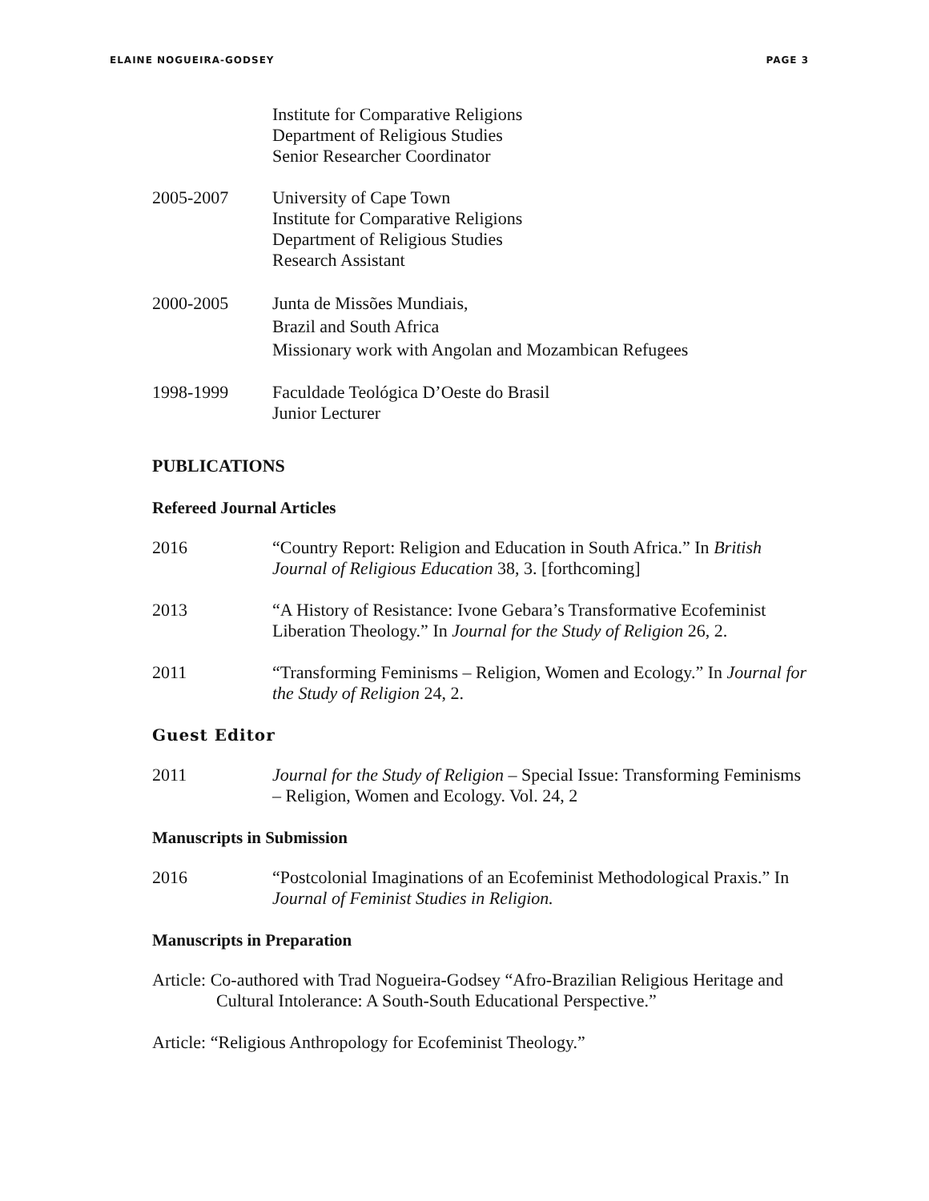ELAINE NOGUEIRA-GODSEY PAGE 3
Institute for Comparative Religions
Department of Religious Studies
Senior Researcher Coordinator
2005-2007 University of Cape Town
Institute for Comparative Religions
Department of Religious Studies
Research Assistant
2000-2005 Junta de Missões Mundiais,
Brazil and South Africa
Missionary work with Angolan and Mozambican Refugees
1998-1999 Faculdade Teológica D’Oeste do Brasil
Junior Lecturer
PUBLICATIONS
Refereed Journal Articles
2016 “Country Report: Religion and Education in South Africa.” In British Journal of Religious Education 38, 3. [forthcoming]
2013 “A History of Resistance: Ivone Gebara’s Transformative Ecofeminist Liberation Theology.” In Journal for the Study of Religion 26, 2.
2011 “Transforming Feminisms – Religion, Women and Ecology.” In Journal for the Study of Religion 24, 2.
Guest Editor
2011 Journal for the Study of Religion – Special Issue: Transforming Feminisms – Religion, Women and Ecology. Vol. 24, 2
Manuscripts in Submission
2016 “Postcolonial Imaginations of an Ecofeminist Methodological Praxis.” In Journal of Feminist Studies in Religion.
Manuscripts in Preparation
Article: Co-authored with Trad Nogueira-Godsey “Afro-Brazilian Religious Heritage and Cultural Intolerance: A South-South Educational Perspective.”
Article: “Religious Anthropology for Ecofeminist Theology.”